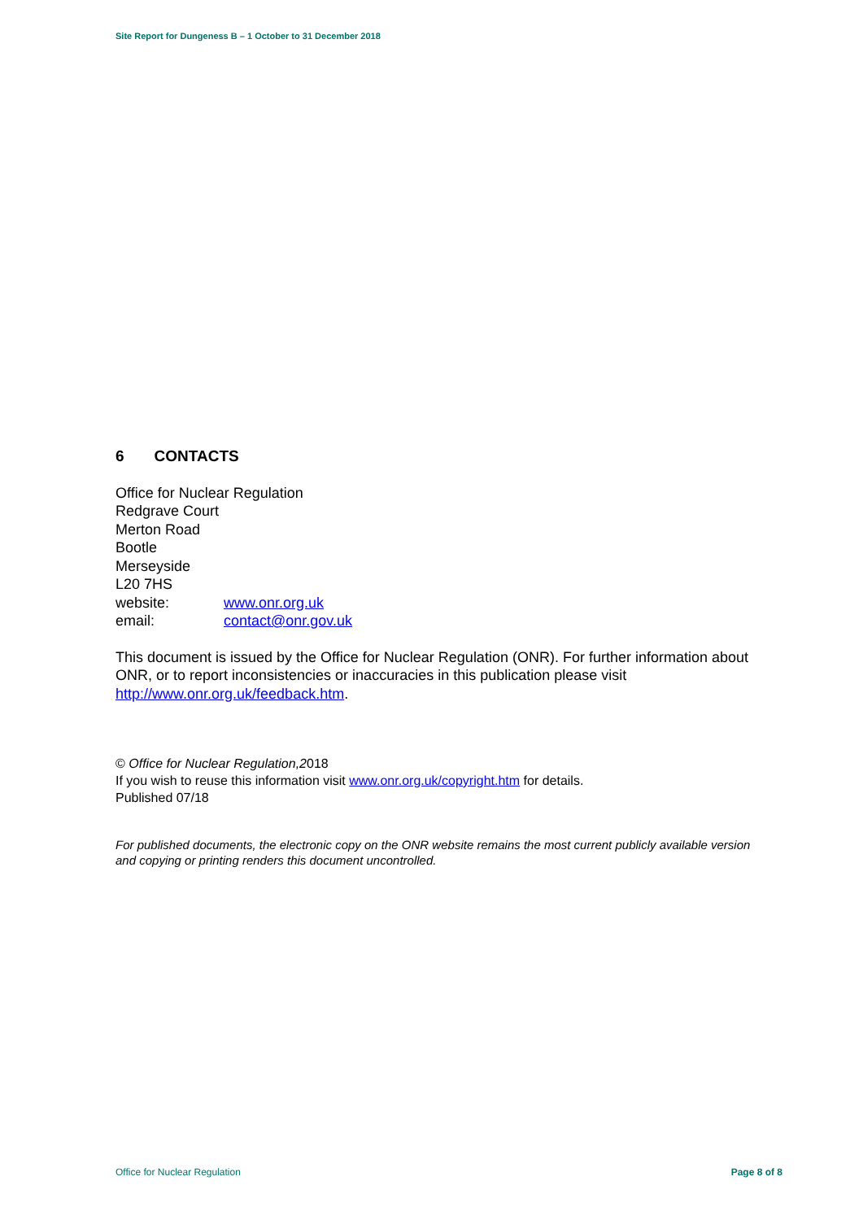Site Report for Dungeness B – 1 October to 31 December 2018
6 CONTACTS
Office for Nuclear Regulation
Redgrave Court
Merton Road
Bootle
Merseyside
L20 7HS
website: www.onr.org.uk
email: contact@onr.gov.uk
This document is issued by the Office for Nuclear Regulation (ONR). For further information about ONR, or to report inconsistencies or inaccuracies in this publication please visit http://www.onr.org.uk/feedback.htm.
© Office for Nuclear Regulation,2018
If you wish to reuse this information visit www.onr.org.uk/copyright.htm for details.
Published 07/18
For published documents, the electronic copy on the ONR website remains the most current publicly available version and copying or printing renders this document uncontrolled.
Office for Nuclear Regulation Page 8 of 8